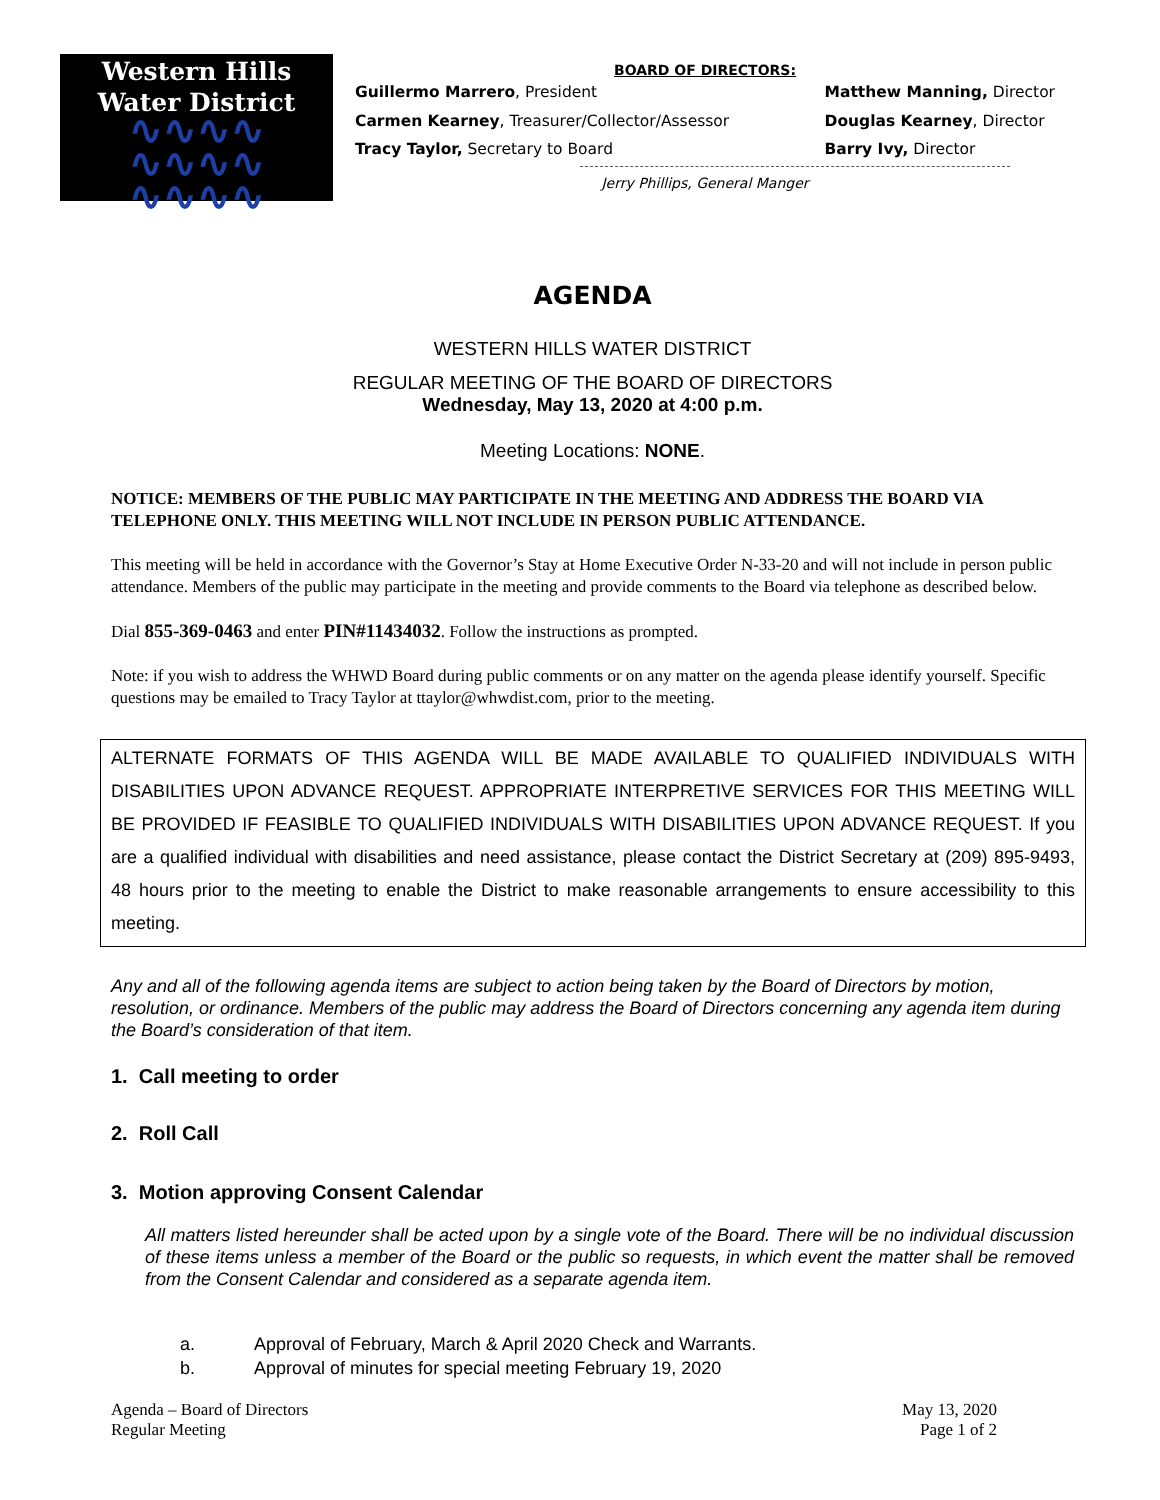Western Hills
Water District
∿∿∿∿
∿∿∿∿
∿∿∿∿
BOARD OF DIRECTORS:
Guillermo Marrero, President
Carmen Kearney, Treasurer/Collector/Assessor
Tracy Taylor, Secretary to Board
Matthew Manning, Director
Douglas Kearney, Director
Barry Ivy, Director
Jerry Phillips, General Manger
AGENDA
WESTERN HILLS WATER DISTRICT
REGULAR MEETING OF THE BOARD OF DIRECTORS
Wednesday, May 13, 2020 at 4:00 p.m.
Meeting Locations: NONE.
NOTICE: MEMBERS OF THE PUBLIC MAY PARTICIPATE IN THE MEETING AND ADDRESS THE BOARD VIA TELEPHONE ONLY. THIS MEETING WILL NOT INCLUDE IN PERSON PUBLIC ATTENDANCE.
This meeting will be held in accordance with the Governor’s Stay at Home Executive Order N-33-20 and will not include in person public attendance. Members of the public may participate in the meeting and provide comments to the Board via telephone as described below.
Dial 855-369-0463 and enter PIN#11434032. Follow the instructions as prompted.
Note: if you wish to address the WHWD Board during public comments or on any matter on the agenda please identify yourself. Specific questions may be emailed to Tracy Taylor at ttaylor@whwdist.com, prior to the meeting.
ALTERNATE FORMATS OF THIS AGENDA WILL BE MADE AVAILABLE TO QUALIFIED INDIVIDUALS WITH DISABILITIES UPON ADVANCE REQUEST. APPROPRIATE INTERPRETIVE SERVICES FOR THIS MEETING WILL BE PROVIDED IF FEASIBLE TO QUALIFIED INDIVIDUALS WITH DISABILITIES UPON ADVANCE REQUEST. If you are a qualified individual with disabilities and need assistance, please contact the District Secretary at (209) 895-9493, 48 hours prior to the meeting to enable the District to make reasonable arrangements to ensure accessibility to this meeting.
Any and all of the following agenda items are subject to action being taken by the Board of Directors by motion, resolution, or ordinance. Members of the public may address the Board of Directors concerning any agenda item during the Board’s consideration of that item.
1. Call meeting to order
2. Roll Call
3. Motion approving Consent Calendar
All matters listed hereunder shall be acted upon by a single vote of the Board. There will be no individual discussion of these items unless a member of the Board or the public so requests, in which event the matter shall be removed from the Consent Calendar and considered as a separate agenda item.
a. Approval of February, March & April 2020 Check and Warrants.
b. Approval of minutes for special meeting February 19, 2020
Agenda – Board of Directors
Regular Meeting
May 13, 2020
Page 1 of 2